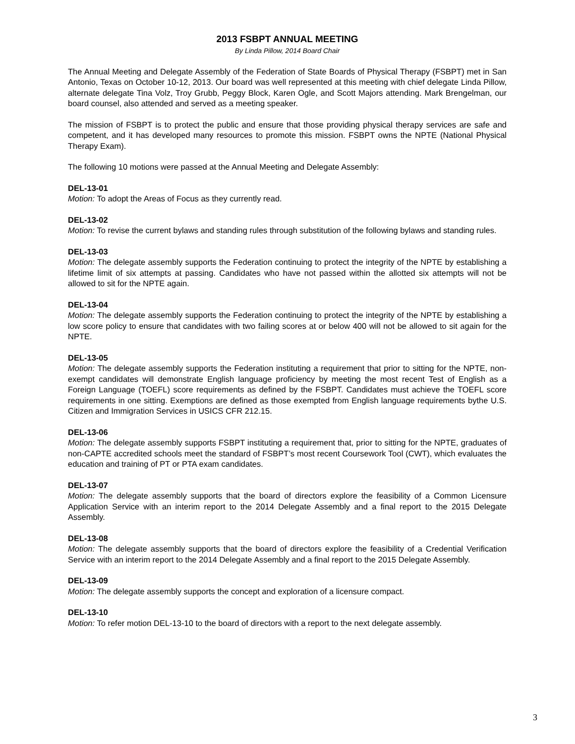2013 FSBPT ANNUAL MEETING
By Linda Pillow, 2014 Board Chair
The Annual Meeting and Delegate Assembly of the Federation of State Boards of Physical Therapy (FSBPT) met in San Antonio, Texas on October 10-12, 2013. Our board was well represented at this meeting with chief delegate Linda Pillow, alternate delegate Tina Volz, Troy Grubb, Peggy Block, Karen Ogle, and Scott Majors attending. Mark Brengelman, our board counsel, also attended and served as a meeting speaker.
The mission of FSBPT is to protect the public and ensure that those providing physical therapy services are safe and competent, and it has developed many resources to promote this mission. FSBPT owns the NPTE (National Physical Therapy Exam).
The following 10 motions were passed at the Annual Meeting and Delegate Assembly:
DEL-13-01
Motion: To adopt the Areas of Focus as they currently read.
DEL-13-02
Motion: To revise the current bylaws and standing rules through substitution of the following bylaws and standing rules.
DEL-13-03
Motion: The delegate assembly supports the Federation continuing to protect the integrity of the NPTE by establishing a lifetime limit of six attempts at passing. Candidates who have not passed within the allotted six attempts will not be allowed to sit for the NPTE again.
DEL-13-04
Motion: The delegate assembly supports the Federation continuing to protect the integrity of the NPTE by establishing a low score policy to ensure that candidates with two failing scores at or below 400 will not be allowed to sit again for the NPTE.
DEL-13-05
Motion: The delegate assembly supports the Federation instituting a requirement that prior to sitting for the NPTE, non-exempt candidates will demonstrate English language proficiency by meeting the most recent Test of English as a Foreign Language (TOEFL) score requirements as defined by the FSBPT. Candidates must achieve the TOEFL score requirements in one sitting. Exemptions are defined as those exempted from English language requirements bythe U.S. Citizen and Immigration Services in USICS CFR 212.15.
DEL-13-06
Motion: The delegate assembly supports FSBPT instituting a requirement that, prior to sitting for the NPTE, graduates of non-CAPTE accredited schools meet the standard of FSBPT’s most recent Coursework Tool (CWT), which evaluates the education and training of PT or PTA exam candidates.
DEL-13-07
Motion: The delegate assembly supports that the board of directors explore the feasibility of a Common Licensure Application Service with an interim report to the 2014 Delegate Assembly and a final report to the 2015 Delegate Assembly.
DEL-13-08
Motion: The delegate assembly supports that the board of directors explore the feasibility of a Credential Verification Service with an interim report to the 2014 Delegate Assembly and a final report to the 2015 Delegate Assembly.
DEL-13-09
Motion: The delegate assembly supports the concept and exploration of a licensure compact.
DEL-13-10
Motion: To refer motion DEL-13-10 to the board of directors with a report to the next delegate assembly.
3